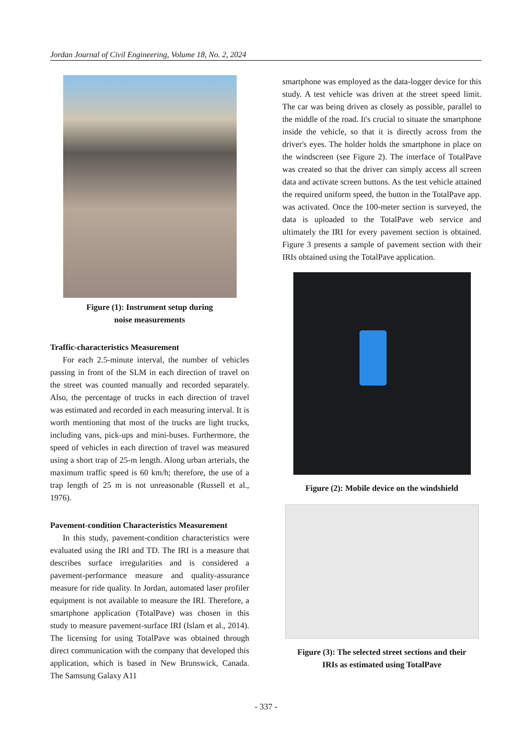Jordan Journal of Civil Engineering, Volume 18, No. 2, 2024
Figure (1): Instrument setup during
noise measurements
Traffic-characteristics Measurement
For each 2.5-minute interval, the number of vehicles passing in front of the SLM in each direction of travel on the street was counted manually and recorded separately. Also, the percentage of trucks in each direction of travel was estimated and recorded in each measuring interval. It is worth mentioning that most of the trucks are light trucks, including vans, pick-ups and mini-buses. Furthermore, the speed of vehicles in each direction of travel was measured using a short trap of 25-m length. Along urban arterials, the maximum traffic speed is 60 km/h; therefore, the use of a trap length of 25 m is not unreasonable (Russell et al., 1976).
Pavement-condition Characteristics Measurement
In this study, pavement-condition characteristics were evaluated using the IRI and TD. The IRI is a measure that describes surface irregularities and is considered a pavement-performance measure and quality-assurance measure for ride quality. In Jordan, automated laser profiler equipment is not available to measure the IRI. Therefore, a smartphone application (TotalPave) was chosen in this study to measure pavement-surface IRI (Islam et al., 2014). The licensing for using TotalPave was obtained through direct communication with the company that developed this application, which is based in New Brunswick, Canada. The Samsung Galaxy A11
smartphone was employed as the data-logger device for this study. A test vehicle was driven at the street speed limit. The car was being driven as closely as possible, parallel to the middle of the road. It's crucial to situate the smartphone inside the vehicle, so that it is directly across from the driver's eyes. The holder holds the smartphone in place on the windscreen (see Figure 2). The interface of TotalPave was created so that the driver can simply access all screen data and activate screen buttons. As the test vehicle attained the required uniform speed, the button in the TotalPave app. was activated. Once the 100-meter section is surveyed, the data is uploaded to the TotalPave web service and ultimately the IRI for every pavement section is obtained. Figure 3 presents a sample of pavement section with their IRIs obtained using the TotalPave application.
Figure (2): Mobile device on the windshield
Figure (3): The selected street sections and their
IRIs as estimated using TotalPave
- 337 -